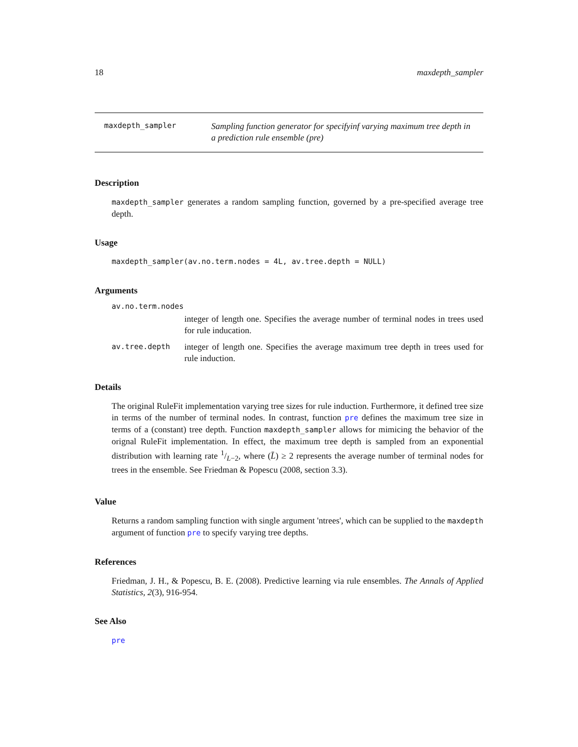18 maxdepth_sampler
maxdepth_sampler
Sampling function generator for specifyinf varying maximum tree depth in a prediction rule ensemble (pre)
Description
maxdepth_sampler generates a random sampling function, governed by a pre-specified average tree depth.
Usage
maxdepth_sampler(av.no.term.nodes = 4L, av.tree.depth = NULL)
Arguments
av.no.term.nodes
integer of length one. Specifies the average number of terminal nodes in trees used for rule inducation.
av.tree.depth
integer of length one. Specifies the average maximum tree depth in trees used for rule induction.
Details
The original RuleFit implementation varying tree sizes for rule induction. Furthermore, it defined tree size in terms of the number of terminal nodes. In contrast, function pre defines the maximum tree size in terms of a (constant) tree depth. Function maxdepth_sampler allows for mimicing the behavior of the orignal RuleFit implementation. In effect, the maximum tree depth is sampled from an exponential distribution with learning rate 1/L−2, where (L̄) ≥ 2 represents the average number of terminal nodes for trees in the ensemble. See Friedman & Popescu (2008, section 3.3).
Value
Returns a random sampling function with single argument 'ntrees', which can be supplied to the maxdepth argument of function pre to specify varying tree depths.
References
Friedman, J. H., & Popescu, B. E. (2008). Predictive learning via rule ensembles. The Annals of Applied Statistics, 2(3), 916-954.
See Also
pre